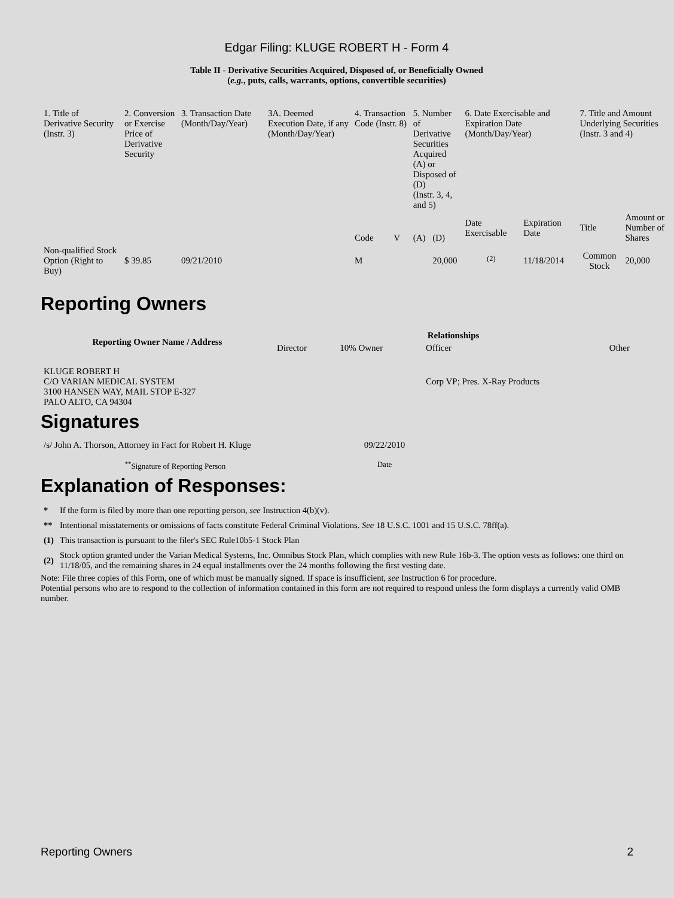Edgar Filing: KLUGE ROBERT H - Form 4
Table II - Derivative Securities Acquired, Disposed of, or Beneficially Owned
(e.g., puts, calls, warrants, options, convertible securities)
| 1. Title of Derivative Security (Instr. 3) | 2. Conversion or Exercise Price of Derivative Security | 3. Transaction Date (Month/Day/Year) | 3A. Deemed Execution Date, if any (Month/Day/Year) | 4. Transaction Code (Instr. 8) | | 5. Number of Derivative Securities Acquired (A) or Disposed of (D) (Instr. 3, 4, and 5) | | 6. Date Exercisable and Expiration Date (Month/Day/Year) | | 7. Title and Amount Underlying Securities (Instr. 3 and 4) | |
| --- | --- | --- | --- | --- | --- | --- | --- | --- | --- | --- | --- |
| | | | | Code | V | (A) | (D) | Date Exercisable | Expiration Date | Title | Amount or Number of Shares |
| Non-qualified Stock Option (Right to Buy) | $ 39.85 | 09/21/2010 | | M | | | 20,000 | <sup>(2)</sup> | 11/18/2014 | Common Stock | 20,000 |
Reporting Owners
| Reporting Owner Name / Address | Relationships | | | |
| --- | --- | --- | --- | --- |
| | Director | 10% Owner | Officer | Other |
| KLUGE ROBERT H C/O VARIAN MEDICAL SYSTEM 3100 HANSEN WAY, MAIL STOP E-327 PALO ALTO, CA 94304 | | | Corp VP; Pres. X-Ray Products | |
Signatures
| /s/ John A. Thorson, Attorney in Fact for Robert H. Kluge | 09/22/2010 |
| <sup>**</sup> Signature of Reporting Person | Date |
Explanation of Responses:
| * | If the form is filed by more than one reporting person, see Instruction 4(b)(v). |
| ** | Intentional misstatements or omissions of facts constitute Federal Criminal Violations. See 18 U.S.C. 1001 and 15 U.S.C. 78ff(a). |
| (1) | This transaction is pursuant to the filer's SEC Rule10b5-1 Stock Plan |
| (2) | Stock option granted under the Varian Medical Systems, Inc. Omnibus Stock Plan, which complies with new Rule 16b-3. The option vests as follows: one third on 11/18/05, and the remaining shares in 24 equal installments over the 24 months following the first vesting date. |
Note: File three copies of this Form, one of which must be manually signed. If space is insufficient, see Instruction 6 for procedure.
Potential persons who are to respond to the collection of information contained in this form are not required to respond unless the form displays a currently valid OMB number.
Reporting Owners 2